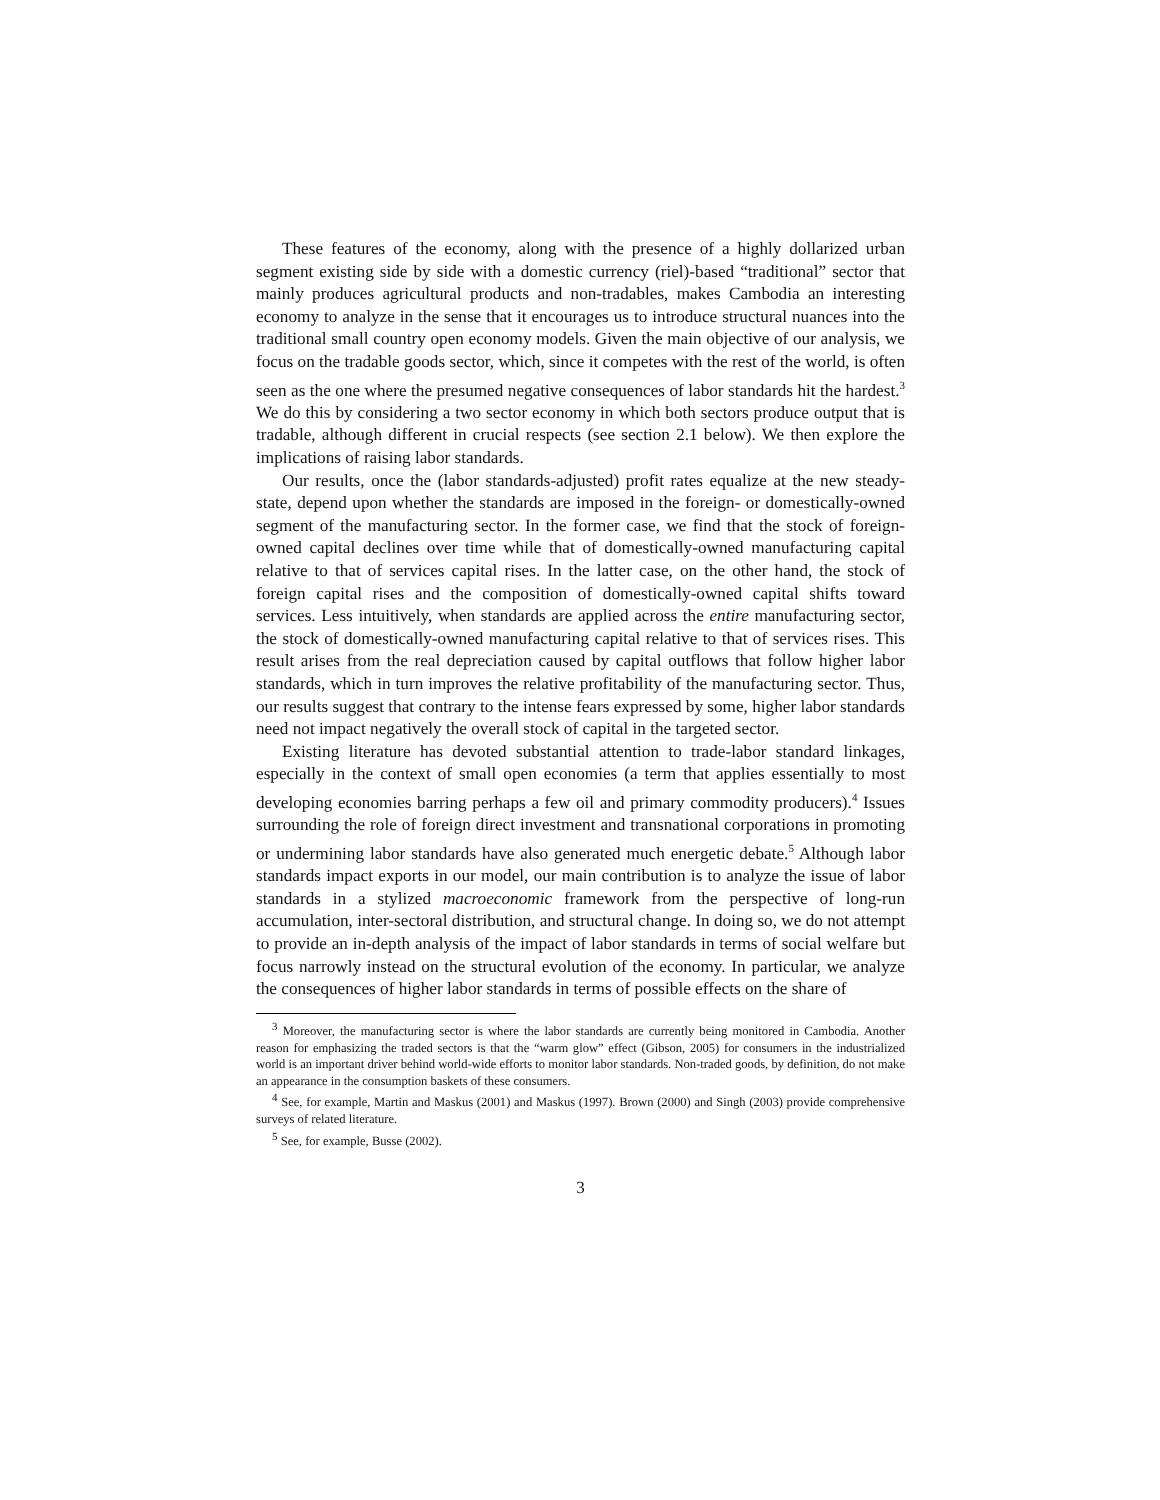These features of the economy, along with the presence of a highly dollarized urban segment existing side by side with a domestic currency (riel)-based “traditional” sector that mainly produces agricultural products and non-tradables, makes Cambodia an interesting economy to analyze in the sense that it encourages us to introduce structural nuances into the traditional small country open economy models. Given the main objective of our analysis, we focus on the tradable goods sector, which, since it competes with the rest of the world, is often seen as the one where the presumed negative consequences of labor standards hit the hardest.<sup>3</sup> We do this by considering a two sector economy in which both sectors produce output that is tradable, although different in crucial respects (see section 2.1 below). We then explore the implications of raising labor standards.
Our results, once the (labor standards-adjusted) profit rates equalize at the new steady-state, depend upon whether the standards are imposed in the foreign- or domestically-owned segment of the manufacturing sector. In the former case, we find that the stock of foreign-owned capital declines over time while that of domestically-owned manufacturing capital relative to that of services capital rises. In the latter case, on the other hand, the stock of foreign capital rises and the composition of domestically-owned capital shifts toward services. Less intuitively, when standards are applied across the entire manufacturing sector, the stock of domestically-owned manufacturing capital relative to that of services rises. This result arises from the real depreciation caused by capital outflows that follow higher labor standards, which in turn improves the relative profitability of the manufacturing sector. Thus, our results suggest that contrary to the intense fears expressed by some, higher labor standards need not impact negatively the overall stock of capital in the targeted sector.
Existing literature has devoted substantial attention to trade-labor standard linkages, especially in the context of small open economies (a term that applies essentially to most developing economies barring perhaps a few oil and primary commodity producers).<sup>4</sup> Issues surrounding the role of foreign direct investment and transnational corporations in promoting or undermining labor standards have also generated much energetic debate.<sup>5</sup> Although labor standards impact exports in our model, our main contribution is to analyze the issue of labor standards in a stylized macroeconomic framework from the perspective of long-run accumulation, inter-sectoral distribution, and structural change. In doing so, we do not attempt to provide an in-depth analysis of the impact of labor standards in terms of social welfare but focus narrowly instead on the structural evolution of the economy. In particular, we analyze the consequences of higher labor standards in terms of possible effects on the share of
<sup>3</sup> Moreover, the manufacturing sector is where the labor standards are currently being monitored in Cambodia. Another reason for emphasizing the traded sectors is that the “warm glow” effect (Gibson, 2005) for consumers in the industrialized world is an important driver behind world-wide efforts to monitor labor standards. Non-traded goods, by definition, do not make an appearance in the consumption baskets of these consumers.
<sup>4</sup> See, for example, Martin and Maskus (2001) and Maskus (1997). Brown (2000) and Singh (2003) provide comprehensive surveys of related literature.
<sup>5</sup> See, for example, Busse (2002).
3